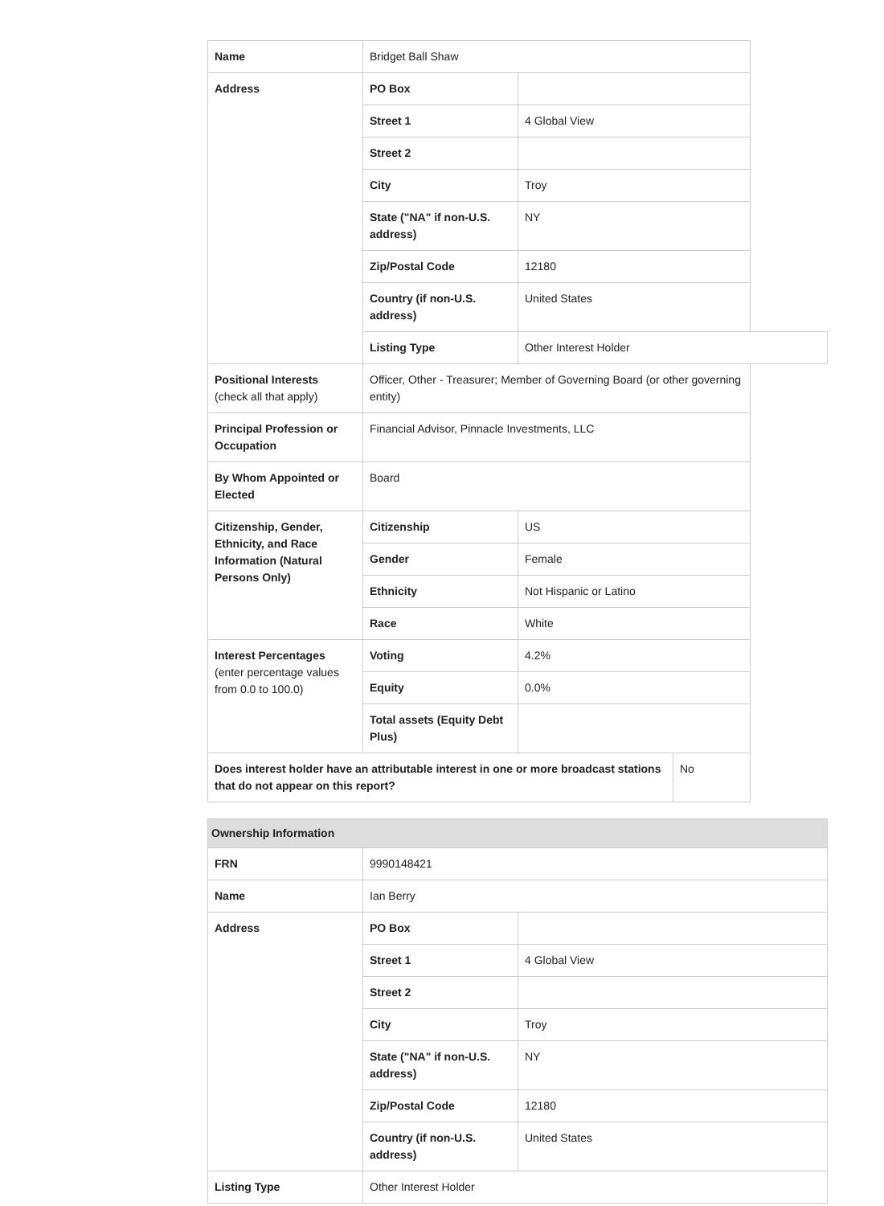| Name | Bridget Ball Shaw | | |
| Address | PO Box | | |
| | Street 1 | 4 Global View | |
| | Street 2 | | |
| | City | Troy | |
| | State ("NA" if non-U.S. address) | NY | |
| | Zip/Postal Code | 12180 | |
| | Country (if non-U.S. address) | United States | |
| | Listing Type | Other Interest Holder | |
| Positional Interests (check all that apply) | Officer, Other - Treasurer; Member of Governing Board (or other governing entity) | | |
| Principal Profession or Occupation | Financial Advisor, Pinnacle Investments, LLC | | |
| By Whom Appointed or Elected | Board | | |
| Citizenship, Gender, Ethnicity, and Race Information (Natural Persons Only) | Citizenship | US | |
| | Gender | Female | |
| | Ethnicity | Not Hispanic or Latino | |
| | Race | White | |
| Interest Percentages (enter percentage values from 0.0 to 100.0) | Voting | 4.2% | |
| | Equity | 0.0% | |
| | Total assets (Equity Debt Plus) | | |
| Does interest holder have an attributable interest in one or more broadcast stations that do not appear on this report? | | | No |
| Ownership Information | | |
| FRN | 9990148421 | |
| Name | Ian Berry | |
| Address | PO Box | |
| | Street 1 | 4 Global View |
| | Street 2 | |
| | City | Troy |
| | State ("NA" if non-U.S. address) | NY |
| | Zip/Postal Code | 12180 |
| | Country (if non-U.S. address) | United States |
| Listing Type | Other Interest Holder | |